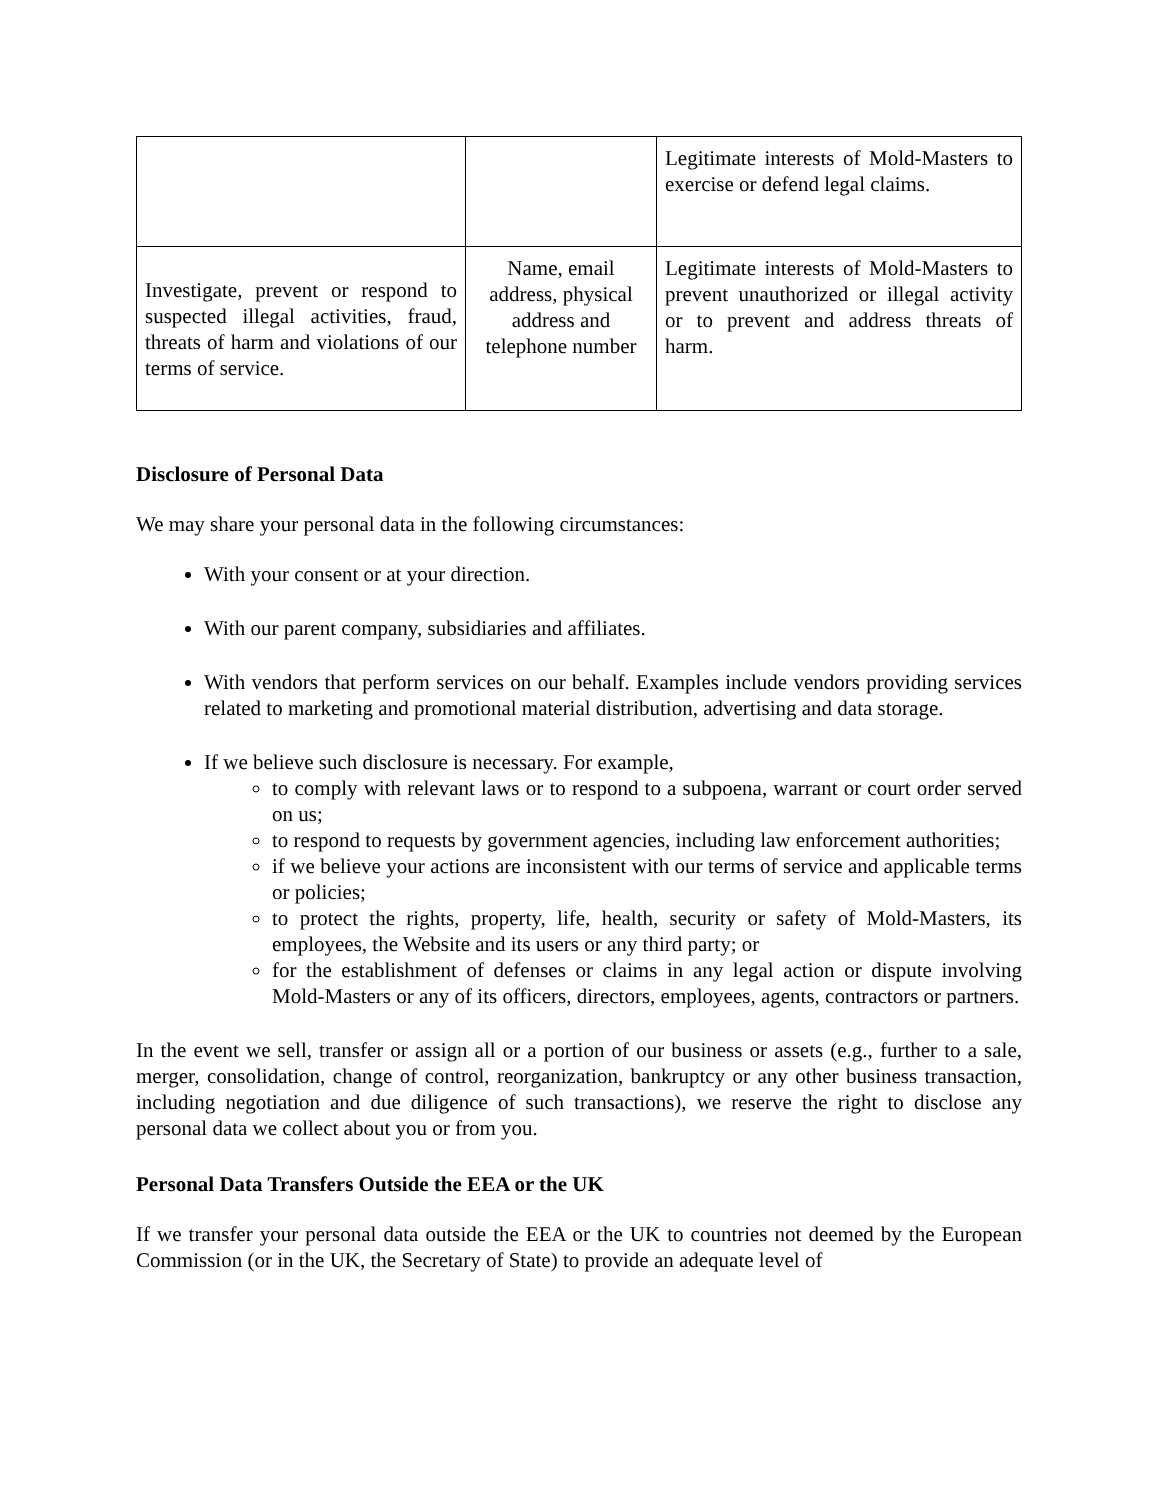| | | Legitimate interests of Mold-Masters to exercise or defend legal claims. |
| Investigate, prevent or respond to suspected illegal activities, fraud, threats of harm and violations of our terms of service. | Name, email address, physical address and telephone number | Legitimate interests of Mold-Masters to prevent unauthorized or illegal activity or to prevent and address threats of harm. |
Disclosure of Personal Data
We may share your personal data in the following circumstances:
With your consent or at your direction.
With our parent company, subsidiaries and affiliates.
With vendors that perform services on our behalf. Examples include vendors providing services related to marketing and promotional material distribution, advertising and data storage.
If we believe such disclosure is necessary. For example,
to comply with relevant laws or to respond to a subpoena, warrant or court order served on us;
to respond to requests by government agencies, including law enforcement authorities;
if we believe your actions are inconsistent with our terms of service and applicable terms or policies;
to protect the rights, property, life, health, security or safety of Mold-Masters, its employees, the Website and its users or any third party; or
for the establishment of defenses or claims in any legal action or dispute involving Mold-Masters or any of its officers, directors, employees, agents, contractors or partners.
In the event we sell, transfer or assign all or a portion of our business or assets (e.g., further to a sale, merger, consolidation, change of control, reorganization, bankruptcy or any other business transaction, including negotiation and due diligence of such transactions), we reserve the right to disclose any personal data we collect about you or from you.
Personal Data Transfers Outside the EEA or the UK
If we transfer your personal data outside the EEA or the UK to countries not deemed by the European Commission (or in the UK, the Secretary of State) to provide an adequate level of